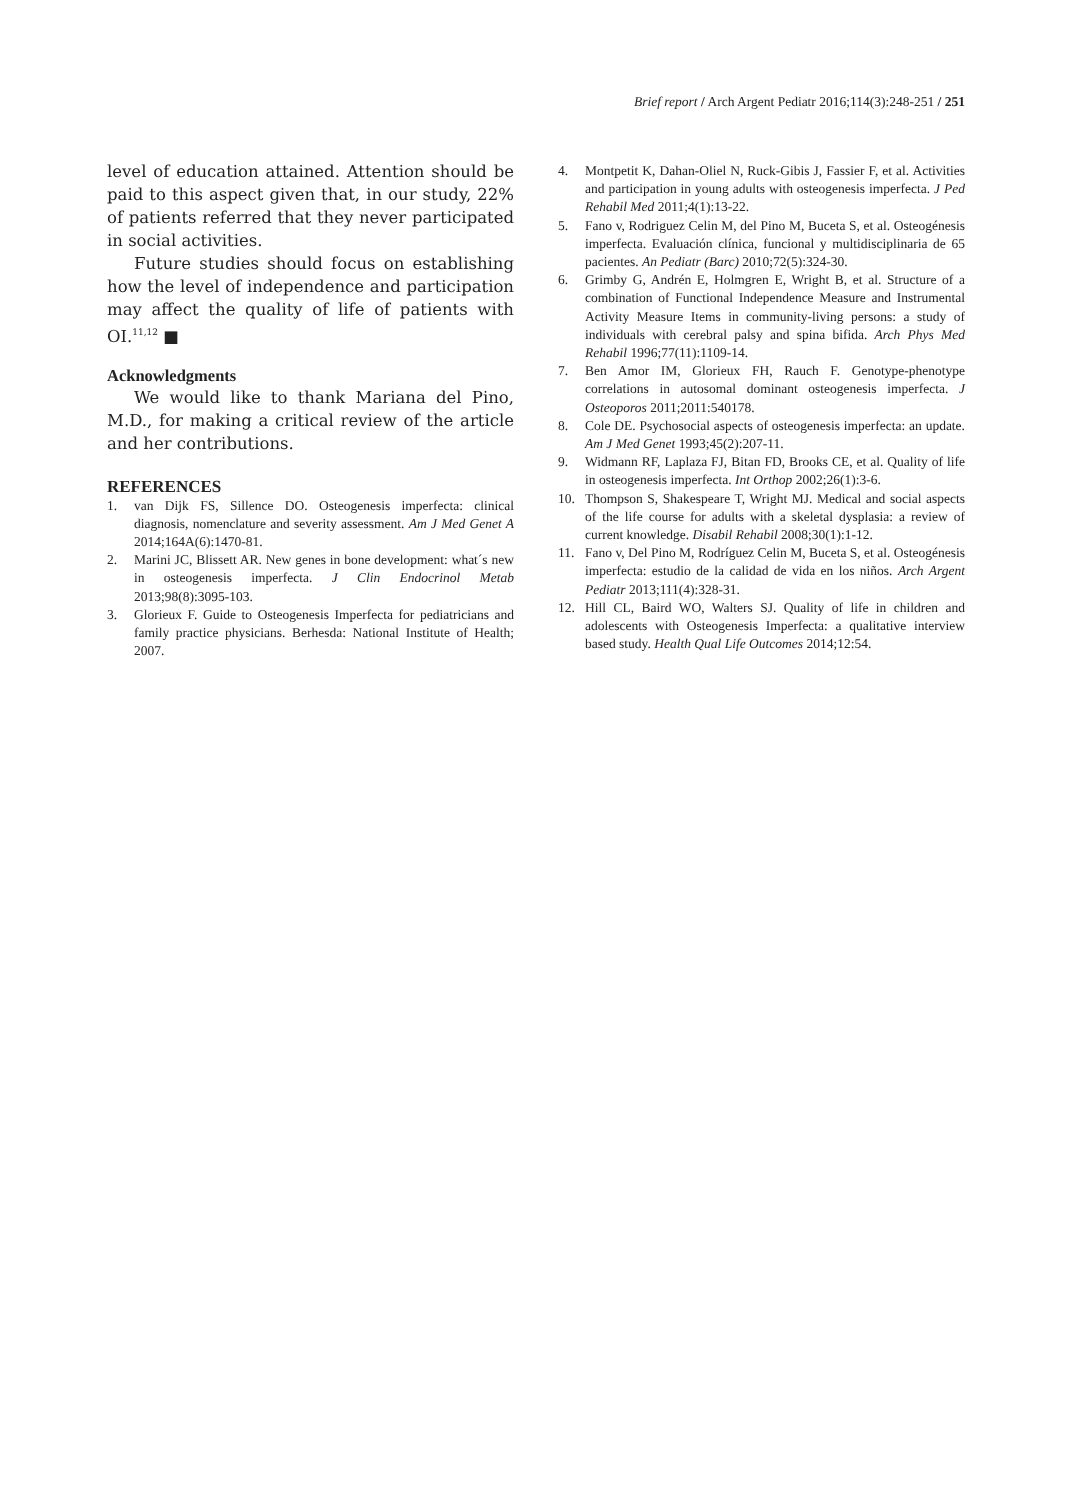Brief report / Arch Argent Pediatr 2016;114(3):248-251 / 251
level of education attained. Attention should be paid to this aspect given that, in our study, 22% of patients referred that they never participated in social activities.
Future studies should focus on establishing how the level of independence and participation may affect the quality of life of patients with OI.<sup>11,12</sup> ■
Acknowledgments
We would like to thank Mariana del Pino, M.D., for making a critical review of the article and her contributions.
REFERENCES
1. van Dijk FS, Sillence DO. Osteogenesis imperfecta: clinical diagnosis, nomenclature and severity assessment. Am J Med Genet A 2014;164A(6):1470-81.
2. Marini JC, Blissett AR. New genes in bone development: what´s new in osteogenesis imperfecta. J Clin Endocrinol Metab 2013;98(8):3095-103.
3. Glorieux F. Guide to Osteogenesis Imperfecta for pediatricians and family practice physicians. Berhesda: National Institute of Health; 2007.
4. Montpetit K, Dahan-Oliel N, Ruck-Gibis J, Fassier F, et al. Activities and participation in young adults with osteogenesis imperfecta. J Ped Rehabil Med 2011;4(1):13-22.
5. Fano v, Rodriguez Celin M, del Pino M, Buceta S, et al. Osteogénesis imperfecta. Evaluación clínica, funcional y multidisciplinaria de 65 pacientes. An Pediatr (Barc) 2010;72(5):324-30.
6. Grimby G, Andrén E, Holmgren E, Wright B, et al. Structure of a combination of Functional Independence Measure and Instrumental Activity Measure Items in community-living persons: a study of individuals with cerebral palsy and spina bifida. Arch Phys Med Rehabil 1996;77(11):1109-14.
7. Ben Amor IM, Glorieux FH, Rauch F. Genotype-phenotype correlations in autosomal dominant osteogenesis imperfecta. J Osteoporos 2011;2011:540178.
8. Cole DE. Psychosocial aspects of osteogenesis imperfecta: an update. Am J Med Genet 1993;45(2):207-11.
9. Widmann RF, Laplaza FJ, Bitan FD, Brooks CE, et al. Quality of life in osteogenesis imperfecta. Int Orthop 2002;26(1):3-6.
10. Thompson S, Shakespeare T, Wright MJ. Medical and social aspects of the life course for adults with a skeletal dysplasia: a review of current knowledge. Disabil Rehabil 2008;30(1):1-12.
11. Fano v, Del Pino M, Rodríguez Celin M, Buceta S, et al. Osteogénesis imperfecta: estudio de la calidad de vida en los niños. Arch Argent Pediatr 2013;111(4):328-31.
12. Hill CL, Baird WO, Walters SJ. Quality of life in children and adolescents with Osteogenesis Imperfecta: a qualitative interview based study. Health Qual Life Outcomes 2014;12:54.